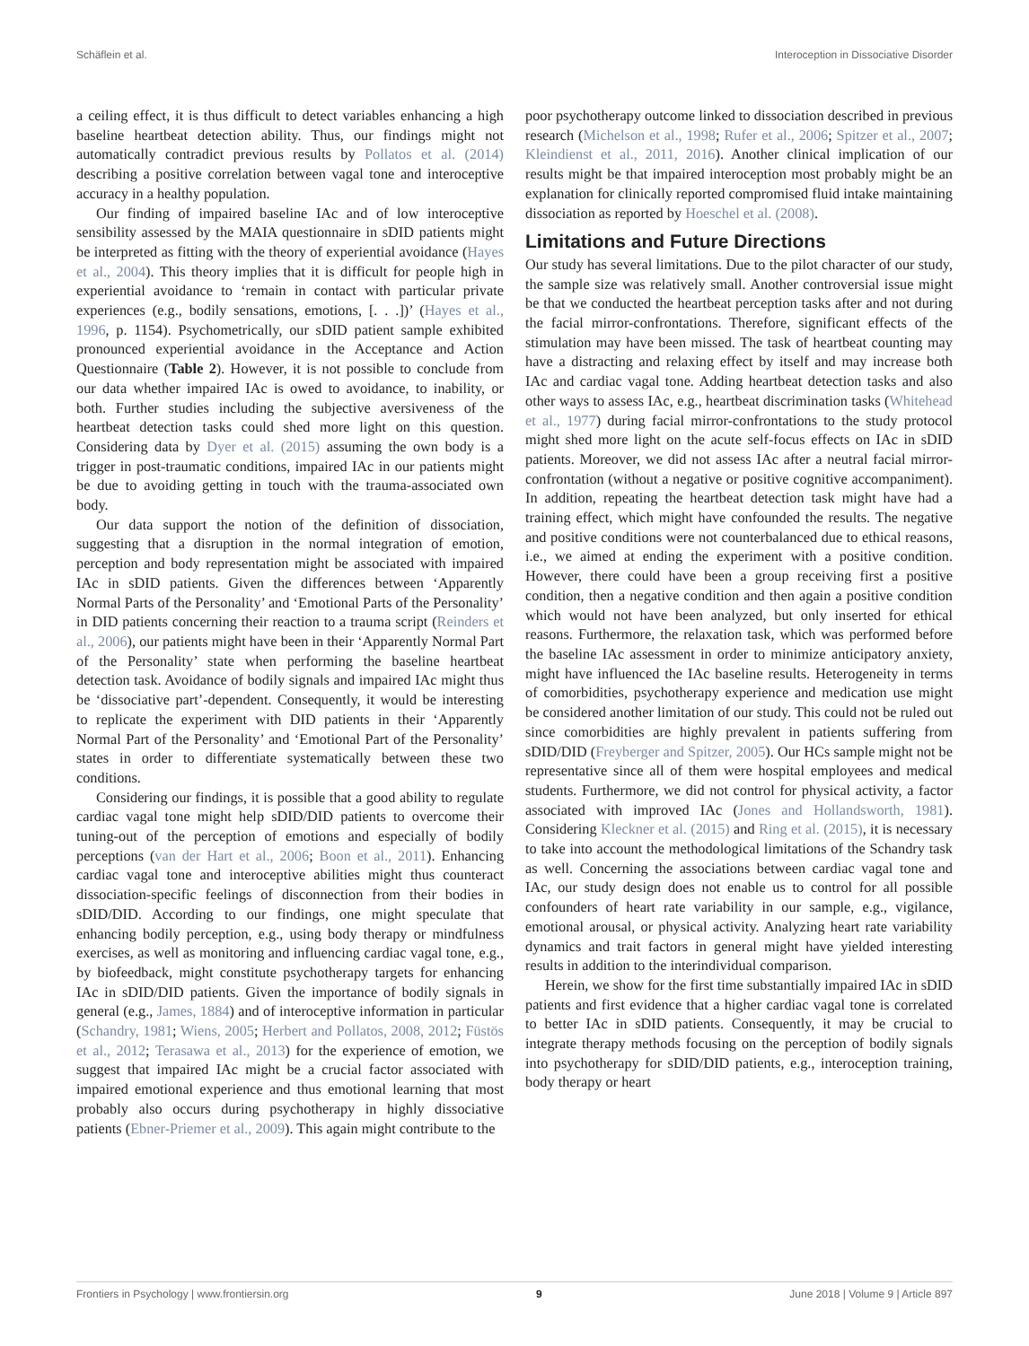Schäflein et al. Interoception in Dissociative Disorder
a ceiling effect, it is thus difficult to detect variables enhancing a high baseline heartbeat detection ability. Thus, our findings might not automatically contradict previous results by Pollatos et al. (2014) describing a positive correlation between vagal tone and interoceptive accuracy in a healthy population.
Our finding of impaired baseline IAc and of low interoceptive sensibility assessed by the MAIA questionnaire in sDID patients might be interpreted as fitting with the theory of experiential avoidance (Hayes et al., 2004). This theory implies that it is difficult for people high in experiential avoidance to ‘remain in contact with particular private experiences (e.g., bodily sensations, emotions, [. . .])’ (Hayes et al., 1996, p. 1154). Psychometrically, our sDID patient sample exhibited pronounced experiential avoidance in the Acceptance and Action Questionnaire (Table 2). However, it is not possible to conclude from our data whether impaired IAc is owed to avoidance, to inability, or both. Further studies including the subjective aversiveness of the heartbeat detection tasks could shed more light on this question. Considering data by Dyer et al. (2015) assuming the own body is a trigger in post-traumatic conditions, impaired IAc in our patients might be due to avoiding getting in touch with the trauma-associated own body.
Our data support the notion of the definition of dissociation, suggesting that a disruption in the normal integration of emotion, perception and body representation might be associated with impaired IAc in sDID patients. Given the differences between ‘Apparently Normal Parts of the Personality’ and ‘Emotional Parts of the Personality’ in DID patients concerning their reaction to a trauma script (Reinders et al., 2006), our patients might have been in their ‘Apparently Normal Part of the Personality’ state when performing the baseline heartbeat detection task. Avoidance of bodily signals and impaired IAc might thus be ‘dissociative part’-dependent. Consequently, it would be interesting to replicate the experiment with DID patients in their ‘Apparently Normal Part of the Personality’ and ‘Emotional Part of the Personality’ states in order to differentiate systematically between these two conditions.
Considering our findings, it is possible that a good ability to regulate cardiac vagal tone might help sDID/DID patients to overcome their tuning-out of the perception of emotions and especially of bodily perceptions (van der Hart et al., 2006; Boon et al., 2011). Enhancing cardiac vagal tone and interoceptive abilities might thus counteract dissociation-specific feelings of disconnection from their bodies in sDID/DID. According to our findings, one might speculate that enhancing bodily perception, e.g., using body therapy or mindfulness exercises, as well as monitoring and influencing cardiac vagal tone, e.g., by biofeedback, might constitute psychotherapy targets for enhancing IAc in sDID/DID patients. Given the importance of bodily signals in general (e.g., James, 1884) and of interoceptive information in particular (Schandry, 1981; Wiens, 2005; Herbert and Pollatos, 2008, 2012; Füstös et al., 2012; Terasawa et al., 2013) for the experience of emotion, we suggest that impaired IAc might be a crucial factor associated with impaired emotional experience and thus emotional learning that most probably also occurs during psychotherapy in highly dissociative patients (Ebner-Priemer et al., 2009). This again might contribute to the
poor psychotherapy outcome linked to dissociation described in previous research (Michelson et al., 1998; Rufer et al., 2006; Spitzer et al., 2007; Kleindienst et al., 2011, 2016). Another clinical implication of our results might be that impaired interoception most probably might be an explanation for clinically reported compromised fluid intake maintaining dissociation as reported by Hoeschel et al. (2008).
Limitations and Future Directions
Our study has several limitations. Due to the pilot character of our study, the sample size was relatively small. Another controversial issue might be that we conducted the heartbeat perception tasks after and not during the facial mirror-confrontations. Therefore, significant effects of the stimulation may have been missed. The task of heartbeat counting may have a distracting and relaxing effect by itself and may increase both IAc and cardiac vagal tone. Adding heartbeat detection tasks and also other ways to assess IAc, e.g., heartbeat discrimination tasks (Whitehead et al., 1977) during facial mirror-confrontations to the study protocol might shed more light on the acute self-focus effects on IAc in sDID patients. Moreover, we did not assess IAc after a neutral facial mirror-confrontation (without a negative or positive cognitive accompaniment). In addition, repeating the heartbeat detection task might have had a training effect, which might have confounded the results. The negative and positive conditions were not counterbalanced due to ethical reasons, i.e., we aimed at ending the experiment with a positive condition. However, there could have been a group receiving first a positive condition, then a negative condition and then again a positive condition which would not have been analyzed, but only inserted for ethical reasons. Furthermore, the relaxation task, which was performed before the baseline IAc assessment in order to minimize anticipatory anxiety, might have influenced the IAc baseline results. Heterogeneity in terms of comorbidities, psychotherapy experience and medication use might be considered another limitation of our study. This could not be ruled out since comorbidities are highly prevalent in patients suffering from sDID/DID (Freyberger and Spitzer, 2005). Our HCs sample might not be representative since all of them were hospital employees and medical students. Furthermore, we did not control for physical activity, a factor associated with improved IAc (Jones and Hollandsworth, 1981). Considering Kleckner et al. (2015) and Ring et al. (2015), it is necessary to take into account the methodological limitations of the Schandry task as well. Concerning the associations between cardiac vagal tone and IAc, our study design does not enable us to control for all possible confounders of heart rate variability in our sample, e.g., vigilance, emotional arousal, or physical activity. Analyzing heart rate variability dynamics and trait factors in general might have yielded interesting results in addition to the interindividual comparison.
Herein, we show for the first time substantially impaired IAc in sDID patients and first evidence that a higher cardiac vagal tone is correlated to better IAc in sDID patients. Consequently, it may be crucial to integrate therapy methods focusing on the perception of bodily signals into psychotherapy for sDID/DID patients, e.g., interoception training, body therapy or heart
Frontiers in Psychology | www.frontiersin.org 9 June 2018 | Volume 9 | Article 897